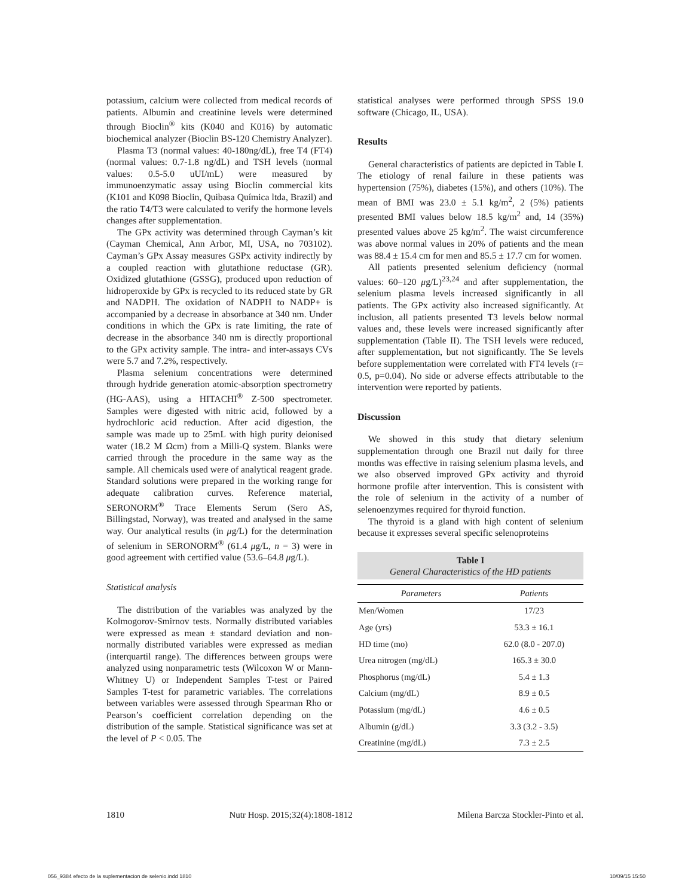potassium, calcium were collected from medical records of patients. Albumin and creatinine levels were determined through Bioclin<sup>®</sup> kits (K040 and K016) by automatic biochemical analyzer (Bioclin BS-120 Chemistry Analyzer).
Plasma T3 (normal values: 40-180ng/dL), free T4 (FT4) (normal values: 0.7-1.8 ng/dL) and TSH levels (normal values: 0.5-5.0 uUI/mL) were measured by immunoenzymatic assay using Bioclin commercial kits (K101 and K098 Bioclin, Quibasa Química ltda, Brazil) and the ratio T4/T3 were calculated to verify the hormone levels changes after supplementation.
The GPx activity was determined through Cayman’s kit (Cayman Chemical, Ann Arbor, MI, USA, no 703102). Cayman’s GPx Assay measures GSPx activity indirectly by a coupled reaction with glutathione reductase (GR). Oxidized glutathione (GSSG), produced upon reduction of hidroperoxide by GPx is recycled to its reduced state by GR and NADPH. The oxidation of NADPH to NADP+ is accompanied by a decrease in absorbance at 340 nm. Under conditions in which the GPx is rate limiting, the rate of decrease in the absorbance 340 nm is directly proportional to the GPx activity sample. The intra- and inter-assays CVs were 5.7 and 7.2%, respectively.
Plasma selenium concentrations were determined through hydride generation atomic-absorption spectrometry (HG-AAS), using a HITACHI<sup>®</sup> Z-500 spectrometer. Samples were digested with nitric acid, followed by a hydrochloric acid reduction. After acid digestion, the sample was made up to 25mL with high purity deionised water (18.2 M Ωcm) from a Milli-Q system. Blanks were carried through the procedure in the same way as the sample. All chemicals used were of analytical reagent grade. Standard solutions were prepared in the working range for adequate calibration curves. Reference material, SERONORM<sup>®</sup> Trace Elements Serum (Sero AS, Billingstad, Norway), was treated and analysed in the same way. Our analytical results (in μg/L) for the determination of selenium in SERONORM<sup>®</sup> (61.4 μg/L, n = 3) were in good agreement with certified value (53.6–64.8 μg/L).
Statistical analysis
The distribution of the variables was analyzed by the Kolmogorov-Smirnov tests. Normally distributed variables were expressed as mean ± standard deviation and non-normally distributed variables were expressed as median (interquartil range). The differences between groups were analyzed using nonparametric tests (Wilcoxon W or Mann-Whitney U) or Independent Samples T-test or Paired Samples T-test for parametric variables. The correlations between variables were assessed through Spearman Rho or Pearson’s coefficient correlation depending on the distribution of the sample. Statistical significance was set at the level of P < 0.05. The
statistical analyses were performed through SPSS 19.0 software (Chicago, IL, USA).
Results
General characteristics of patients are depicted in Table I. The etiology of renal failure in these patients was hypertension (75%), diabetes (15%), and others (10%). The mean of BMI was 23.0 ± 5.1 kg/m<sup>2</sup>, 2 (5%) patients presented BMI values below 18.5 kg/m<sup>2</sup> and, 14 (35%) presented values above 25 kg/m<sup>2</sup>. The waist circumference was above normal values in 20% of patients and the mean was 88.4 ± 15.4 cm for men and 85.5 ± 17.7 cm for women.
All patients presented selenium deficiency (normal values: 60–120 μg/L)<sup>23,24</sup> and after supplementation, the selenium plasma levels increased significantly in all patients. The GPx activity also increased significantly. At inclusion, all patients presented T3 levels below normal values and, these levels were increased significantly after supplementation (Table II). The TSH levels were reduced, after supplementation, but not significantly. The Se levels before supplementation were correlated with FT4 levels (r= 0.5, p=0.04). No side or adverse effects attributable to the intervention were reported by patients.
Discussion
We showed in this study that dietary selenium supplementation through one Brazil nut daily for three months was effective in raising selenium plasma levels, and we also observed improved GPx activity and thyroid hormone profile after intervention. This is consistent with the role of selenium in the activity of a number of selenoenzymes required for thyroid function.
The thyroid is a gland with high content of selenium because it expresses several specific selenoproteins
Table I
General Characteristics of the HD patients
| Parameters | Patients |
| --- | --- |
| Men/Women | 17/23 |
| Age (yrs) | 53.3 ± 16.1 |
| HD time (mo) | 62.0 (8.0 - 207.0) |
| Urea nitrogen (mg/dL) | 165.3 ± 30.0 |
| Phosphorus (mg/dL) | 5.4 ± 1.3 |
| Calcium (mg/dL) | 8.9 ± 0.5 |
| Potassium (mg/dL) | 4.6 ± 0.5 |
| Albumin (g/dL) | 3.3 (3.2 - 3.5) |
| Creatinine (mg/dL) | 7.3 ± 2.5 |
1810 Nutr Hosp. 2015;32(4):1808-1812 Milena Barcza Stockler-Pinto et al.
056_9384 efecto de la suplementacion de selenio.indd 1810 10/09/15 15:50